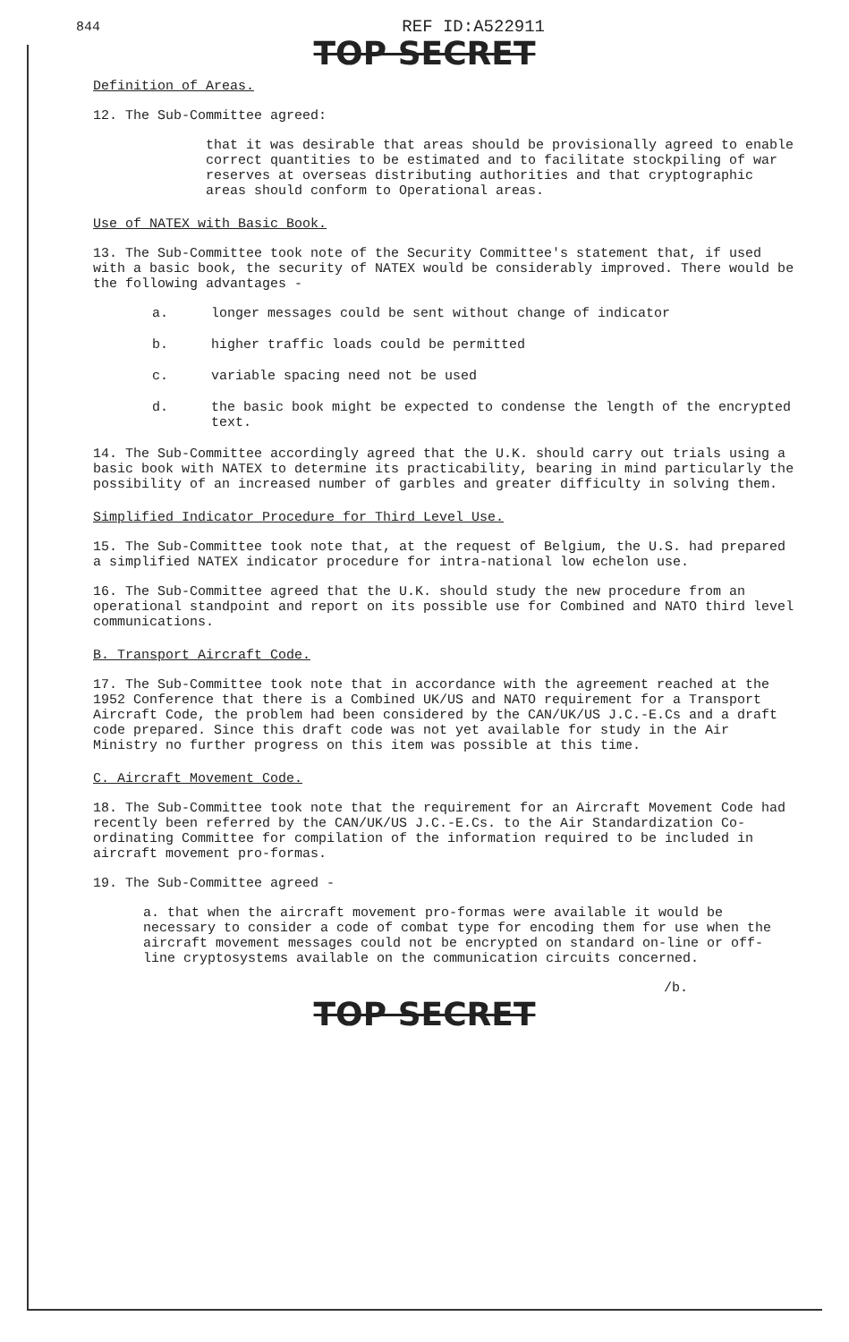844 REF ID:A522911
TOP SECRET
Definition of Areas.
12. The Sub-Committee agreed:
that it was desirable that areas should be provisionally agreed to enable correct quantities to be estimated and to facilitate stockpiling of war reserves at overseas distributing authorities and that cryptographic areas should conform to Operational areas.
Use of NATEX with Basic Book.
13. The Sub-Committee took note of the Security Committee's statement that, if used with a basic book, the security of NATEX would be considerably improved. There would be the following advantages -
a. longer messages could be sent without change of indicator
b. higher traffic loads could be permitted
c. variable spacing need not be used
d. the basic book might be expected to condense the length of the encrypted text.
14. The Sub-Committee accordingly agreed that the U.K. should carry out trials using a basic book with NATEX to determine its practicability, bearing in mind particularly the possibility of an increased number of garbles and greater difficulty in solving them.
Simplified Indicator Procedure for Third Level Use.
15. The Sub-Committee took note that, at the request of Belgium, the U.S. had prepared a simplified NATEX indicator procedure for intra-national low echelon use.
16. The Sub-Committee agreed that the U.K. should study the new procedure from an operational standpoint and report on its possible use for Combined and NATO third level communications.
B. Transport Aircraft Code.
17. The Sub-Committee took note that in accordance with the agreement reached at the 1952 Conference that there is a Combined UK/US and NATO requirement for a Transport Aircraft Code, the problem had been considered by the CAN/UK/US J.C.-E.Cs and a draft code prepared. Since this draft code was not yet available for study in the Air Ministry no further progress on this item was possible at this time.
C. Aircraft Movement Code.
18. The Sub-Committee took note that the requirement for an Aircraft Movement Code had recently been referred by the CAN/UK/US J.C.-E.Cs. to the Air Standardization Co-ordinating Committee for compilation of the information required to be included in aircraft movement pro-formas.
19. The Sub-Committee agreed -
a. that when the aircraft movement pro-formas were available it would be necessary to consider a code of combat type for encoding them for use when the aircraft movement messages could not be encrypted on standard on-line or off-line cryptosystems available on the communication circuits concerned.
/b.
TOP SECRET